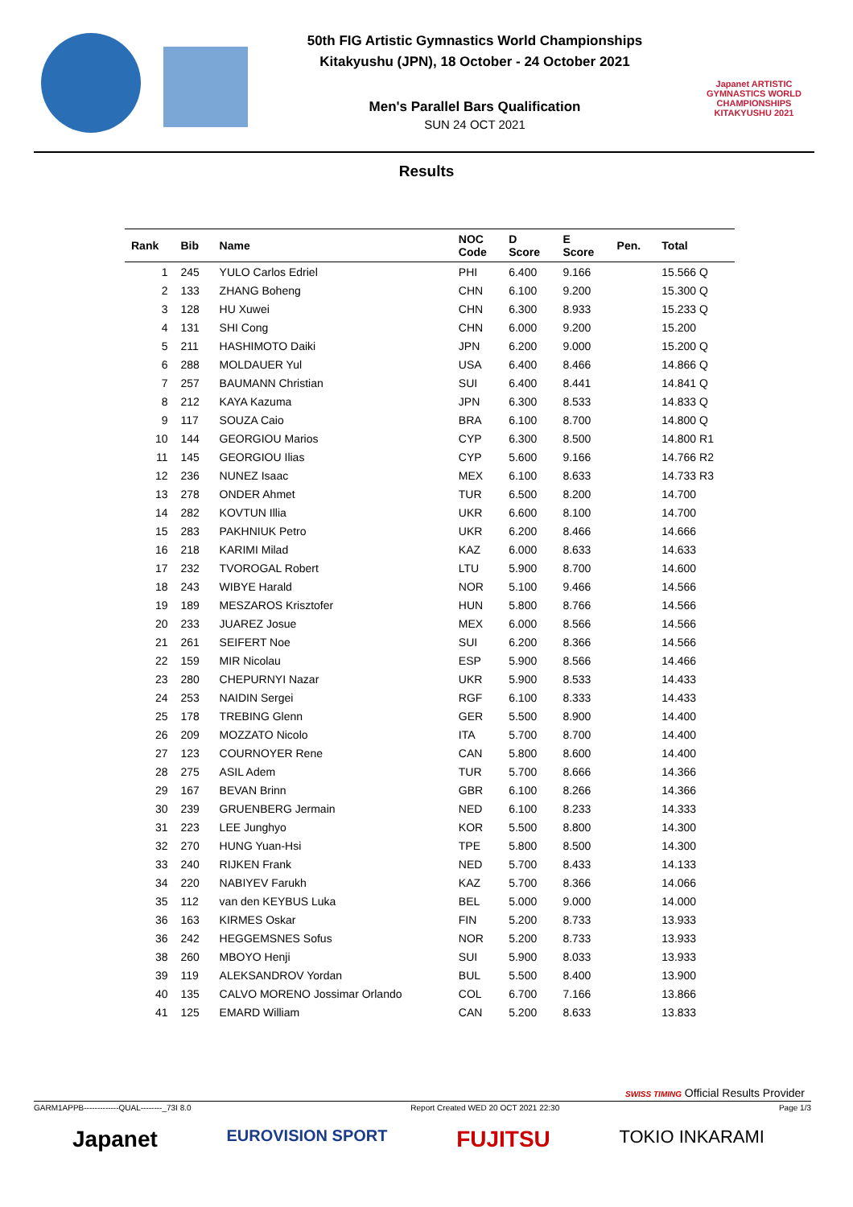50th FIG Artistic Gymnastics World Championships
Kitakyushu (JPN), 18 October - 24 October 2021
Men's Parallel Bars Qualification
SUN 24 OCT 2021
Japanet ARTISTIC GYMNASTICS WORLD CHAMPIONSHIPS KITAKYUSHU 2021
Results
| Rank | Bib | Name | NOC Code | D Score | E Score | Pen. | Total |
| --- | --- | --- | --- | --- | --- | --- | --- |
| 1 | 245 | YULO Carlos Edriel | PHI | 6.400 | 9.166 | | 15.566 Q |
| 2 | 133 | ZHANG Boheng | CHN | 6.100 | 9.200 | | 15.300 Q |
| 3 | 128 | HU Xuwei | CHN | 6.300 | 8.933 | | 15.233 Q |
| 4 | 131 | SHI Cong | CHN | 6.000 | 9.200 | | 15.200 |
| 5 | 211 | HASHIMOTO Daiki | JPN | 6.200 | 9.000 | | 15.200 Q |
| 6 | 288 | MOLDAUER Yul | USA | 6.400 | 8.466 | | 14.866 Q |
| 7 | 257 | BAUMANN Christian | SUI | 6.400 | 8.441 | | 14.841 Q |
| 8 | 212 | KAYA Kazuma | JPN | 6.300 | 8.533 | | 14.833 Q |
| 9 | 117 | SOUZA Caio | BRA | 6.100 | 8.700 | | 14.800 Q |
| 10 | 144 | GEORGIOU Marios | CYP | 6.300 | 8.500 | | 14.800 R1 |
| 11 | 145 | GEORGIOU Ilias | CYP | 5.600 | 9.166 | | 14.766 R2 |
| 12 | 236 | NUNEZ Isaac | MEX | 6.100 | 8.633 | | 14.733 R3 |
| 13 | 278 | ONDER Ahmet | TUR | 6.500 | 8.200 | | 14.700 |
| 14 | 282 | KOVTUN Illia | UKR | 6.600 | 8.100 | | 14.700 |
| 15 | 283 | PAKHNIUK Petro | UKR | 6.200 | 8.466 | | 14.666 |
| 16 | 218 | KARIMI Milad | KAZ | 6.000 | 8.633 | | 14.633 |
| 17 | 232 | TVOROGAL Robert | LTU | 5.900 | 8.700 | | 14.600 |
| 18 | 243 | WIBYE Harald | NOR | 5.100 | 9.466 | | 14.566 |
| 19 | 189 | MESZAROS Krisztofer | HUN | 5.800 | 8.766 | | 14.566 |
| 20 | 233 | JUAREZ Josue | MEX | 6.000 | 8.566 | | 14.566 |
| 21 | 261 | SEIFERT Noe | SUI | 6.200 | 8.366 | | 14.566 |
| 22 | 159 | MIR Nicolau | ESP | 5.900 | 8.566 | | 14.466 |
| 23 | 280 | CHEPURNYI Nazar | UKR | 5.900 | 8.533 | | 14.433 |
| 24 | 253 | NAIDIN Sergei | RGF | 6.100 | 8.333 | | 14.433 |
| 25 | 178 | TREBING Glenn | GER | 5.500 | 8.900 | | 14.400 |
| 26 | 209 | MOZZATO Nicolo | ITA | 5.700 | 8.700 | | 14.400 |
| 27 | 123 | COURNOYER Rene | CAN | 5.800 | 8.600 | | 14.400 |
| 28 | 275 | ASIL Adem | TUR | 5.700 | 8.666 | | 14.366 |
| 29 | 167 | BEVAN Brinn | GBR | 6.100 | 8.266 | | 14.366 |
| 30 | 239 | GRUENBERG Jermain | NED | 6.100 | 8.233 | | 14.333 |
| 31 | 223 | LEE Junghyo | KOR | 5.500 | 8.800 | | 14.300 |
| 32 | 270 | HUNG Yuan-Hsi | TPE | 5.800 | 8.500 | | 14.300 |
| 33 | 240 | RIJKEN Frank | NED | 5.700 | 8.433 | | 14.133 |
| 34 | 220 | NABIYEV Farukh | KAZ | 5.700 | 8.366 | | 14.066 |
| 35 | 112 | van den KEYBUS Luka | BEL | 5.000 | 9.000 | | 14.000 |
| 36 | 163 | KIRMES Oskar | FIN | 5.200 | 8.733 | | 13.933 |
| 36 | 242 | HEGGEMSNES Sofus | NOR | 5.200 | 8.733 | | 13.933 |
| 38 | 260 | MBOYO Henji | SUI | 5.900 | 8.033 | | 13.933 |
| 39 | 119 | ALEKSANDROV Yordan | BUL | 5.500 | 8.400 | | 13.900 |
| 40 | 135 | CALVO MORENO Jossimar Orlando | COL | 6.700 | 7.166 | | 13.866 |
| 41 | 125 | EMARD William | CAN | 5.200 | 8.633 | | 13.833 |
SWISS TIMING Official Results Provider
GARM1APPB-------------QUAL--------_73I 8.0 Report Created WED 20 OCT 2021 22:30 Page 1/3
Japanet EUROVISION SPORT FUJITSU TOKIO INKARAMI